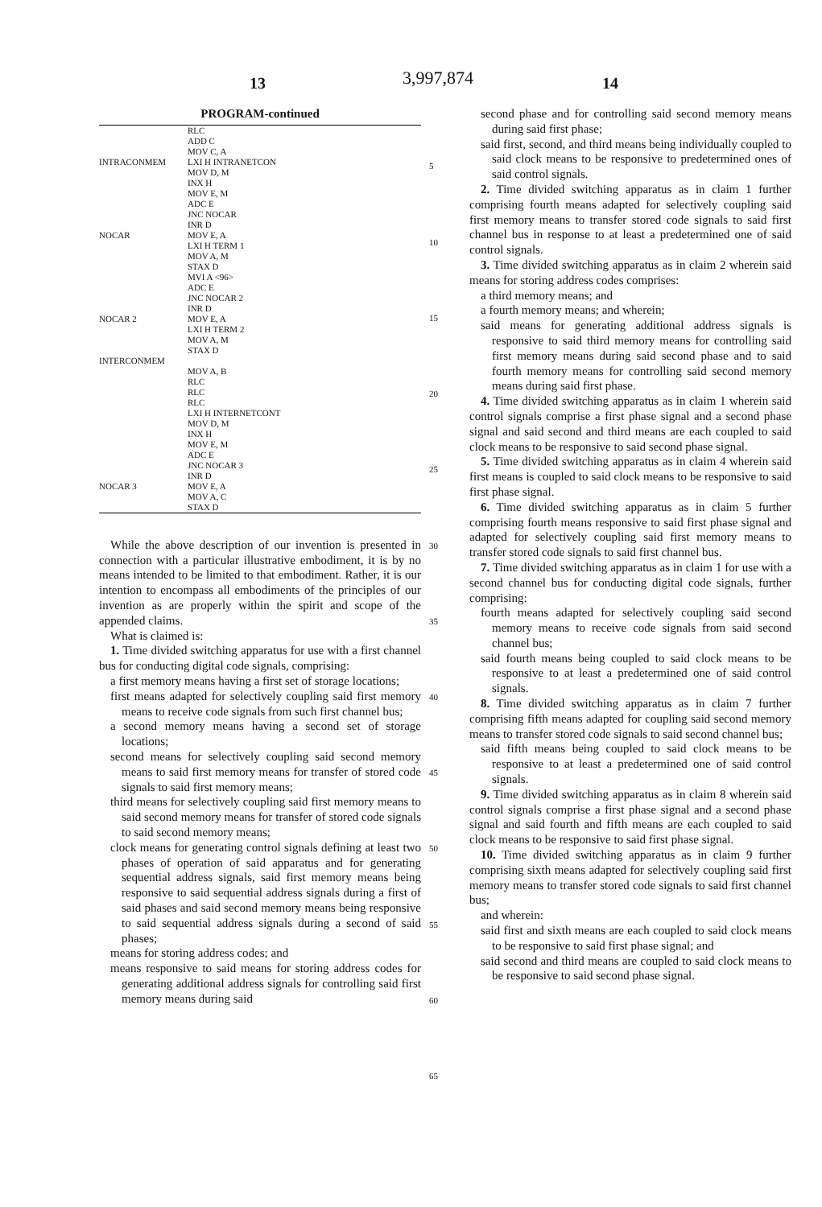13
3,997,874
14
PROGRAM-continued
| | RLC ADD C MOV C, A |
| INTRACONMEM | LXI H INTRANETCON MOV D, M INX H MOV E, M ADC E JNC NOCAR INR D |
| NOCAR | MOV E, A LXI H TERM 1 MOV A, M STAX D MVI A <96> ADC E JNC NOCAR 2 INR D |
| NOCAR 2 | MOV E, A LXI H TERM 2 MOV A, M STAX D |
| INTERCONMEM | |
| | MOV A, B RLC RLC RLC LXI H INTERNETCONT MOV D, M INX H MOV E, M ADC E JNC NOCAR 3 INR D |
| NOCAR 3 | MOV E, A MOV A, C STAX D |
While the above description of our invention is presented in connection with a particular illustrative embodiment, it is by no means intended to be limited to that embodiment. Rather, it is our intention to encompass all embodiments of the principles of our invention as are properly within the spirit and scope of the appended claims.
What is claimed is:
1. Time divided switching apparatus for use with a first channel bus for conducting digital code signals, comprising:
a first memory means having a first set of storage locations;
first means adapted for selectively coupling said first memory means to receive code signals from such first channel bus;
a second memory means having a second set of storage locations;
second means for selectively coupling said second memory means to said first memory means for transfer of stored code signals to said first memory means;
third means for selectively coupling said first memory means to said second memory means for transfer of stored code signals to said second memory means;
clock means for generating control signals defining at least two phases of operation of said apparatus and for generating sequential address signals, said first memory means being responsive to said sequential address signals during a first of said phases and said second memory means being responsive to said sequential address signals during a second of said phases;
means for storing address codes; and
means responsive to said means for storing address codes for generating additional address signals for controlling said first memory means during said
5
10
15
20
25
30
35
40
45
50
55
60
65
second phase and for controlling said second memory means during said first phase;
said first, second, and third means being individually coupled to said clock means to be responsive to predetermined ones of said control signals.
2. Time divided switching apparatus as in claim 1 further comprising fourth means adapted for selectively coupling said first memory means to transfer stored code signals to said first channel bus in response to at least a predetermined one of said control signals.
3. Time divided switching apparatus as in claim 2 wherein said means for storing address codes comprises:
a third memory means; and
a fourth memory means; and wherein;
said means for generating additional address signals is responsive to said third memory means for controlling said first memory means during said second phase and to said fourth memory means for controlling said second memory means during said first phase.
4. Time divided switching apparatus as in claim 1 wherein said control signals comprise a first phase signal and a second phase signal and said second and third means are each coupled to said clock means to be responsive to said second phase signal.
5. Time divided switching apparatus as in claim 4 wherein said first means is coupled to said clock means to be responsive to said first phase signal.
6. Time divided switching apparatus as in claim 5 further comprising fourth means responsive to said first phase signal and adapted for selectively coupling said first memory means to transfer stored code signals to said first channel bus.
7. Time divided switching apparatus as in claim 1 for use with a second channel bus for conducting digital code signals, further comprising:
fourth means adapted for selectively coupling said second memory means to receive code signals from said second channel bus;
said fourth means being coupled to said clock means to be responsive to at least a predetermined one of said control signals.
8. Time divided switching apparatus as in claim 7 further comprising fifth means adapted for coupling said second memory means to transfer stored code signals to said second channel bus;
said fifth means being coupled to said clock means to be responsive to at least a predetermined one of said control signals.
9. Time divided switching apparatus as in claim 8 wherein said control signals comprise a first phase signal and a second phase signal and said fourth and fifth means are each coupled to said clock means to be responsive to said first phase signal.
10. Time divided switching apparatus as in claim 9 further comprising sixth means adapted for selectively coupling said first memory means to transfer stored code signals to said first channel bus;
and wherein:
said first and sixth means are each coupled to said clock means to be responsive to said first phase signal; and
said second and third means are coupled to said clock means to be responsive to said second phase signal.